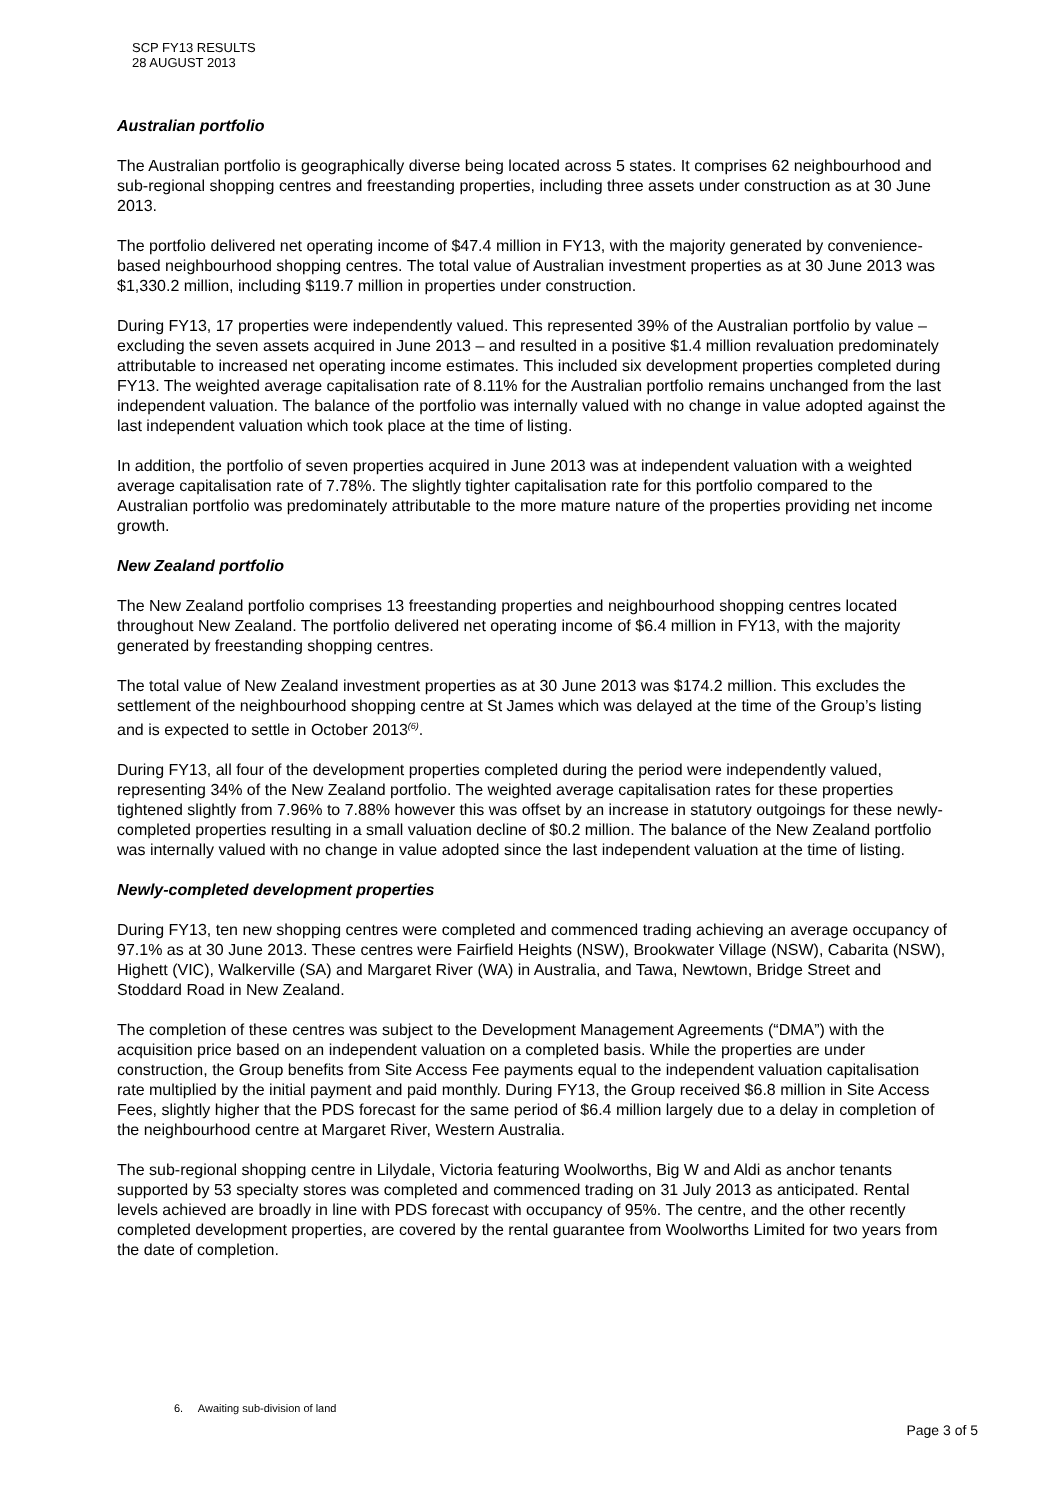SCP FY13 RESULTS
28 AUGUST 2013
Australian portfolio
The Australian portfolio is geographically diverse being located across 5 states. It comprises 62 neighbourhood and sub-regional shopping centres and freestanding properties, including three assets under construction as at 30 June 2013.
The portfolio delivered net operating income of $47.4 million in FY13, with the majority generated by convenience-based neighbourhood shopping centres. The total value of Australian investment properties as at 30 June 2013 was $1,330.2 million, including $119.7 million in properties under construction.
During FY13, 17 properties were independently valued. This represented 39% of the Australian portfolio by value – excluding the seven assets acquired in June 2013 – and resulted in a positive $1.4 million revaluation predominately attributable to increased net operating income estimates. This included six development properties completed during FY13. The weighted average capitalisation rate of 8.11% for the Australian portfolio remains unchanged from the last independent valuation. The balance of the portfolio was internally valued with no change in value adopted against the last independent valuation which took place at the time of listing.
In addition, the portfolio of seven properties acquired in June 2013 was at independent valuation with a weighted average capitalisation rate of 7.78%. The slightly tighter capitalisation rate for this portfolio compared to the Australian portfolio was predominately attributable to the more mature nature of the properties providing net income growth.
New Zealand portfolio
The New Zealand portfolio comprises 13 freestanding properties and neighbourhood shopping centres located throughout New Zealand. The portfolio delivered net operating income of $6.4 million in FY13, with the majority generated by freestanding shopping centres.
The total value of New Zealand investment properties as at 30 June 2013 was $174.2 million. This excludes the settlement of the neighbourhood shopping centre at St James which was delayed at the time of the Group’s listing and is expected to settle in October 2013<sup>(6)</sup>.
During FY13, all four of the development properties completed during the period were independently valued, representing 34% of the New Zealand portfolio. The weighted average capitalisation rates for these properties tightened slightly from 7.96% to 7.88% however this was offset by an increase in statutory outgoings for these newly-completed properties resulting in a small valuation decline of $0.2 million. The balance of the New Zealand portfolio was internally valued with no change in value adopted since the last independent valuation at the time of listing.
Newly-completed development properties
During FY13, ten new shopping centres were completed and commenced trading achieving an average occupancy of 97.1% as at 30 June 2013. These centres were Fairfield Heights (NSW), Brookwater Village (NSW), Cabarita (NSW), Highett (VIC), Walkerville (SA) and Margaret River (WA) in Australia, and Tawa, Newtown, Bridge Street and Stoddard Road in New Zealand.
The completion of these centres was subject to the Development Management Agreements (“DMA”) with the acquisition price based on an independent valuation on a completed basis. While the properties are under construction, the Group benefits from Site Access Fee payments equal to the independent valuation capitalisation rate multiplied by the initial payment and paid monthly. During FY13, the Group received $6.8 million in Site Access Fees, slightly higher that the PDS forecast for the same period of $6.4 million largely due to a delay in completion of the neighbourhood centre at Margaret River, Western Australia.
The sub-regional shopping centre in Lilydale, Victoria featuring Woolworths, Big W and Aldi as anchor tenants supported by 53 specialty stores was completed and commenced trading on 31 July 2013 as anticipated. Rental levels achieved are broadly in line with PDS forecast with occupancy of 95%. The centre, and the other recently completed development properties, are covered by the rental guarantee from Woolworths Limited for two years from the date of completion.
6. Awaiting sub-division of land
Page 3 of 5